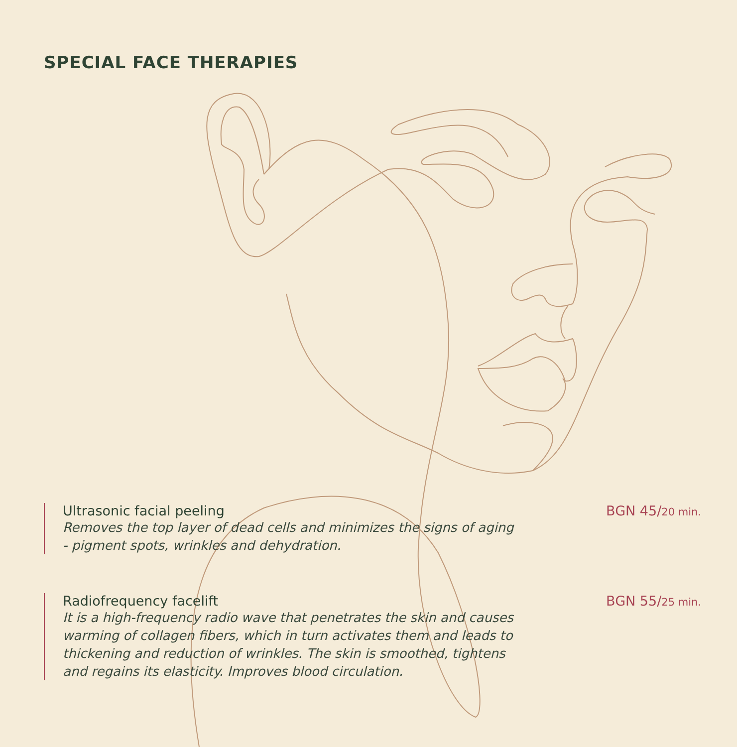SPECIAL FACE THERAPIES
Ultrasonic facial peeling
Removes the top layer of dead cells and minimizes the signs of aging - pigment spots, wrinkles and dehydration.
BGN 45/20 min.
Radiofrequency facelift
It is a high-frequency radio wave that penetrates the skin and causes warming of collagen fibers, which in turn activates them and leads to thickening and reduction of wrinkles. The skin is smoothed, tightens and regains its elasticity. Improves blood circulation.
BGN 55/25 min.